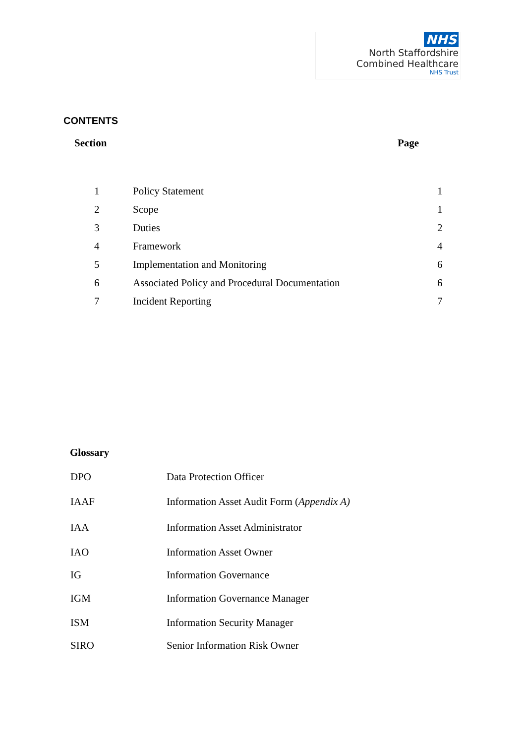NHS
North Staffordshire
Combined Healthcare
NHS Trust
CONTENTS
Section Page
| 1 | Policy Statement | 1 |
| 2 | Scope | 1 |
| 3 | Duties | 2 |
| 4 | Framework | 4 |
| 5 | Implementation and Monitoring | 6 |
| 6 | Associated Policy and Procedural Documentation | 6 |
| 7 | Incident Reporting | 7 |
Glossary
| DPO | Data Protection Officer |
| IAAF | Information Asset Audit Form ( Appendix A) |
| IAA | Information Asset Administrator |
| IAO | Information Asset Owner |
| IG | Information Governance |
| IGM | Information Governance Manager |
| ISM | Information Security Manager |
| SIRO | Senior Information Risk Owner |